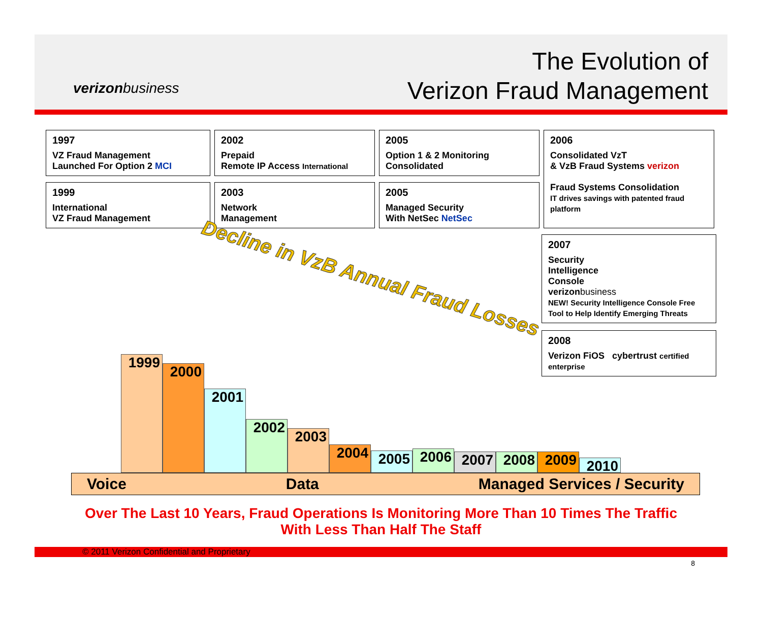verizonbusiness
The Evolution of
Verizon Fraud Management
1997
VZ Fraud Management
Launched For Option 2 MCI
2002
Prepaid
Remote IP Access International
2005
Option 1 & 2 Monitoring
Consolidated
2006
Consolidated VzT
& VzB Fraud Systems verizon
Fraud Systems Consolidation
IT drives savings with patented fraud platform
1999
International
VZ Fraud Management
2003
Network
Management
2005
Managed Security
With NetSec NetSec
Decline in VzB Annual Fraud Losses
2007
Security
Intelligence
Console
verizonbusiness
NEW! Security Intelligence Console Free Tool to Help Identify Emerging Threats
2008
Verizon FiOS cybertrust certified enterprise
1999
2000
2001
2002
2003
2004
2005
2006
2007
2008
2009
2010
Voice Data Managed Services / Security
Over The Last 10 Years, Fraud Operations Is Monitoring More Than 10 Times The Traffic
With Less Than Half The Staff
© 2011 Verizon Confidential and Proprietary
8